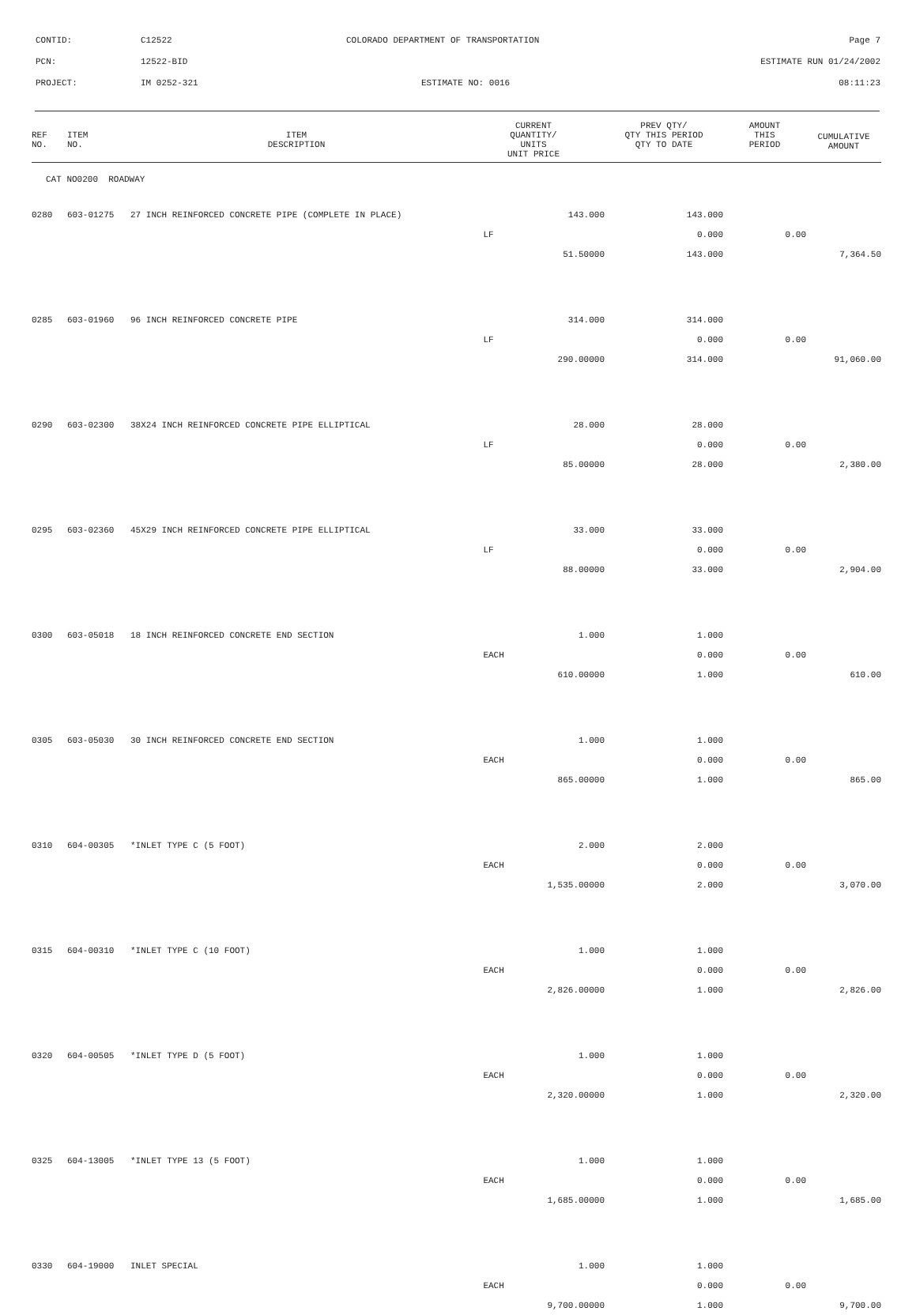CONTID:
C12522
COLORADO DEPARTMENT OF TRANSPORTATION
Page 7
PCN:
12522-BID
ESTIMATE RUN 01/24/2002
PROJECT:
IM 0252-321
ESTIMATE NO: 0016
08:11:23
| REF NO. | ITEM NO. | ITEM DESCRIPTION | CURRENT QUANTITY/ UNITS UNIT PRICE | PREV QTY/ QTY THIS PERIOD QTY TO DATE | AMOUNT THIS PERIOD | CUMULATIVE AMOUNT |
| --- | --- | --- | --- | --- | --- | --- |
| CAT NO0200 ROADWAY | | | | | | |
| 0280 | 603-01275 | 27 INCH REINFORCED CONCRETE PIPE (COMPLETE IN PLACE) | 143.000 | 143.000 | | |
| | | | LF | 0.000 | 0.00 | |
| | | | 51.50000 | 143.000 | | 7,364.50 |
| 0285 | 603-01960 | 96 INCH REINFORCED CONCRETE PIPE | 314.000 | 314.000 | | |
| | | | LF | 0.000 | 0.00 | |
| | | | 290.00000 | 314.000 | | 91,060.00 |
| 0290 | 603-02300 | 38X24 INCH REINFORCED CONCRETE PIPE ELLIPTICAL | 28.000 | 28.000 | | |
| | | | LF | 0.000 | 0.00 | |
| | | | 85.00000 | 28.000 | | 2,380.00 |
| 0295 | 603-02360 | 45X29 INCH REINFORCED CONCRETE PIPE ELLIPTICAL | 33.000 | 33.000 | | |
| | | | LF | 0.000 | 0.00 | |
| | | | 88.00000 | 33.000 | | 2,904.00 |
| 0300 | 603-05018 | 18 INCH REINFORCED CONCRETE END SECTION | 1.000 | 1.000 | | |
| | | | EACH | 0.000 | 0.00 | |
| | | | 610.00000 | 1.000 | | 610.00 |
| 0305 | 603-05030 | 30 INCH REINFORCED CONCRETE END SECTION | 1.000 | 1.000 | | |
| | | | EACH | 0.000 | 0.00 | |
| | | | 865.00000 | 1.000 | | 865.00 |
| 0310 | 604-00305 | *INLET TYPE C (5 FOOT) | 2.000 | 2.000 | | |
| | | | EACH | 0.000 | 0.00 | |
| | | | 1,535.00000 | 2.000 | | 3,070.00 |
| 0315 | 604-00310 | *INLET TYPE C (10 FOOT) | 1.000 | 1.000 | | |
| | | | EACH | 0.000 | 0.00 | |
| | | | 2,826.00000 | 1.000 | | 2,826.00 |
| 0320 | 604-00505 | *INLET TYPE D (5 FOOT) | 1.000 | 1.000 | | |
| | | | EACH | 0.000 | 0.00 | |
| | | | 2,320.00000 | 1.000 | | 2,320.00 |
| 0325 | 604-13005 | *INLET TYPE 13 (5 FOOT) | 1.000 | 1.000 | | |
| | | | EACH | 0.000 | 0.00 | |
| | | | 1,685.00000 | 1.000 | | 1,685.00 |
| 0330 | 604-19000 | INLET SPECIAL | 1.000 | 1.000 | | |
| | | | EACH | 0.000 | 0.00 | |
| | | | 9,700.00000 | 1.000 | | 9,700.00 |